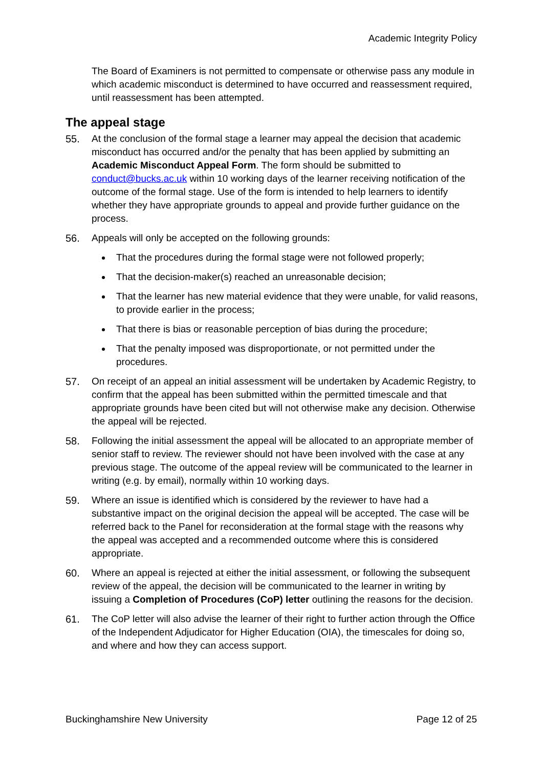Academic Integrity Policy
The Board of Examiners is not permitted to compensate or otherwise pass any module in which academic misconduct is determined to have occurred and reassessment required, until reassessment has been attempted.
The appeal stage
55. At the conclusion of the formal stage a learner may appeal the decision that academic misconduct has occurred and/or the penalty that has been applied by submitting an Academic Misconduct Appeal Form. The form should be submitted to conduct@bucks.ac.uk within 10 working days of the learner receiving notification of the outcome of the formal stage. Use of the form is intended to help learners to identify whether they have appropriate grounds to appeal and provide further guidance on the process.
56. Appeals will only be accepted on the following grounds:
That the procedures during the formal stage were not followed properly;
That the decision-maker(s) reached an unreasonable decision;
That the learner has new material evidence that they were unable, for valid reasons, to provide earlier in the process;
That there is bias or reasonable perception of bias during the procedure;
That the penalty imposed was disproportionate, or not permitted under the procedures.
57. On receipt of an appeal an initial assessment will be undertaken by Academic Registry, to confirm that the appeal has been submitted within the permitted timescale and that appropriate grounds have been cited but will not otherwise make any decision. Otherwise the appeal will be rejected.
58. Following the initial assessment the appeal will be allocated to an appropriate member of senior staff to review. The reviewer should not have been involved with the case at any previous stage. The outcome of the appeal review will be communicated to the learner in writing (e.g. by email), normally within 10 working days.
59. Where an issue is identified which is considered by the reviewer to have had a substantive impact on the original decision the appeal will be accepted. The case will be referred back to the Panel for reconsideration at the formal stage with the reasons why the appeal was accepted and a recommended outcome where this is considered appropriate.
60. Where an appeal is rejected at either the initial assessment, or following the subsequent review of the appeal, the decision will be communicated to the learner in writing by issuing a Completion of Procedures (CoP) letter outlining the reasons for the decision.
61. The CoP letter will also advise the learner of their right to further action through the Office of the Independent Adjudicator for Higher Education (OIA), the timescales for doing so, and where and how they can access support.
Buckinghamshire New University Page 12 of 25